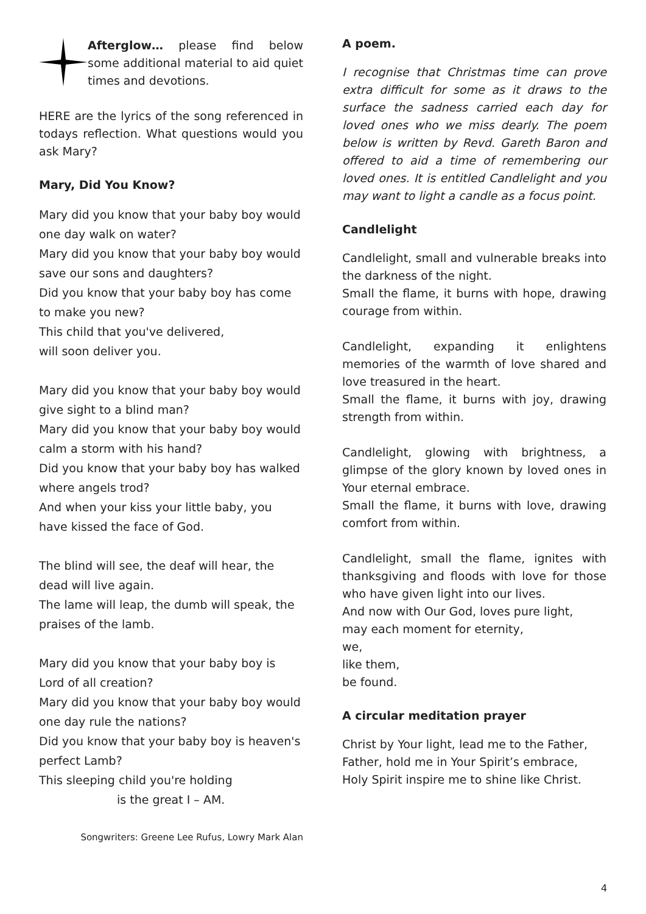Afterglow… please find below some additional material to aid quiet times and devotions.
HERE are the lyrics of the song referenced in todays reflection. What questions would you ask Mary?
Mary, Did You Know?
Mary did you know that your baby boy would one day walk on water?
Mary did you know that your baby boy would save our sons and daughters?
Did you know that your baby boy has come to make you new?
This child that you've delivered,
will soon deliver you.
Mary did you know that your baby boy would give sight to a blind man?
Mary did you know that your baby boy would calm a storm with his hand?
Did you know that your baby boy has walked where angels trod?
And when your kiss your little baby, you have kissed the face of God.
The blind will see, the deaf will hear, the dead will live again.
The lame will leap, the dumb will speak, the praises of the lamb.
Mary did you know that your baby boy is Lord of all creation?
Mary did you know that your baby boy would one day rule the nations?
Did you know that your baby boy is heaven's perfect Lamb?
This sleeping child you're holding
is the great I – AM.
Songwriters: Greene Lee Rufus, Lowry Mark Alan
A poem.
I recognise that Christmas time can prove extra difficult for some as it draws to the surface the sadness carried each day for loved ones who we miss dearly. The poem below is written by Revd. Gareth Baron and offered to aid a time of remembering our loved ones. It is entitled Candlelight and you may want to light a candle as a focus point.
Candlelight
Candlelight, small and vulnerable breaks into the darkness of the night.
Small the flame, it burns with hope, drawing courage from within.
Candlelight, expanding it enlightens memories of the warmth of love shared and love treasured in the heart.
Small the flame, it burns with joy, drawing strength from within.
Candlelight, glowing with brightness, a glimpse of the glory known by loved ones in Your eternal embrace.
Small the flame, it burns with love, drawing comfort from within.
Candlelight, small the flame, ignites with thanksgiving and floods with love for those who have given light into our lives.
And now with Our God, loves pure light,
may each moment for eternity,
we,
like them,
be found.
A circular meditation prayer
Christ by Your light, lead me to the Father,
Father, hold me in Your Spirit’s embrace,
Holy Spirit inspire me to shine like Christ.
4